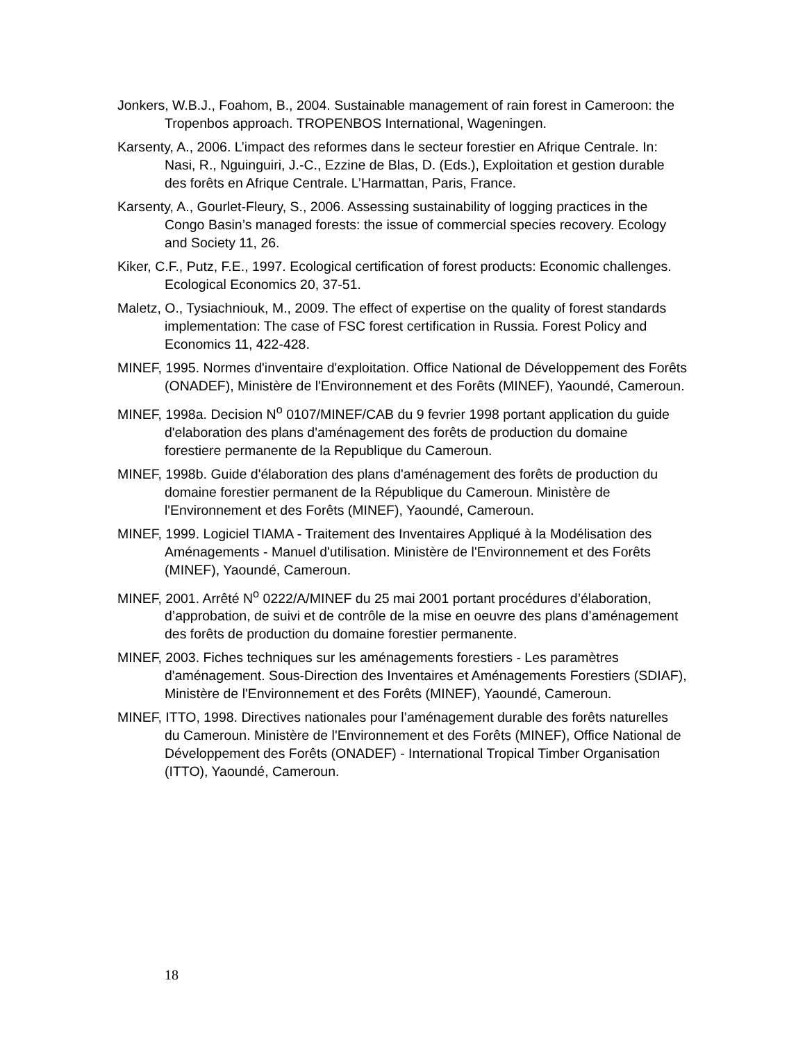Jonkers, W.B.J., Foahom, B., 2004. Sustainable management of rain forest in Cameroon: the Tropenbos approach. TROPENBOS International, Wageningen.
Karsenty, A., 2006. L’impact des reformes dans le secteur forestier en Afrique Centrale. In: Nasi, R., Nguinguiri, J.-C., Ezzine de Blas, D. (Eds.), Exploitation et gestion durable des forêts en Afrique Centrale. L’Harmattan, Paris, France.
Karsenty, A., Gourlet-Fleury, S., 2006. Assessing sustainability of logging practices in the Congo Basin’s managed forests: the issue of commercial species recovery. Ecology and Society 11, 26.
Kiker, C.F., Putz, F.E., 1997. Ecological certification of forest products: Economic challenges. Ecological Economics 20, 37-51.
Maletz, O., Tysiachniouk, M., 2009. The effect of expertise on the quality of forest standards implementation: The case of FSC forest certification in Russia. Forest Policy and Economics 11, 422-428.
MINEF, 1995. Normes d'inventaire d'exploitation. Office National de Développement des Forêts (ONADEF), Ministère de l'Environnement et des Forêts (MINEF), Yaoundé, Cameroun.
MINEF, 1998a. Decision N<sup>o</sup> 0107/MINEF/CAB du 9 fevrier 1998 portant application du guide d'elaboration des plans d'aménagement des forêts de production du domaine forestiere permanente de la Republique du Cameroun.
MINEF, 1998b. Guide d'élaboration des plans d'aménagement des forêts de production du domaine forestier permanent de la République du Cameroun. Ministère de l'Environnement et des Forêts (MINEF), Yaoundé, Cameroun.
MINEF, 1999. Logiciel TIAMA - Traitement des Inventaires Appliqué à la Modélisation des Aménagements - Manuel d'utilisation. Ministère de l'Environnement et des Forêts (MINEF), Yaoundé, Cameroun.
MINEF, 2001. Arrêté N<sup>o</sup> 0222/A/MINEF du 25 mai 2001 portant procédures d’élaboration, d’approbation, de suivi et de contrôle de la mise en oeuvre des plans d’aménagement des forêts de production du domaine forestier permanente.
MINEF, 2003. Fiches techniques sur les aménagements forestiers - Les paramètres d'aménagement. Sous-Direction des Inventaires et Aménagements Forestiers (SDIAF), Ministère de l'Environnement et des Forêts (MINEF), Yaoundé, Cameroun.
MINEF, ITTO, 1998. Directives nationales pour l’aménagement durable des forêts naturelles du Cameroun. Ministère de l'Environnement et des Forêts (MINEF), Office National de Développement des Forêts (ONADEF) - International Tropical Timber Organisation (ITTO), Yaoundé, Cameroun.
18